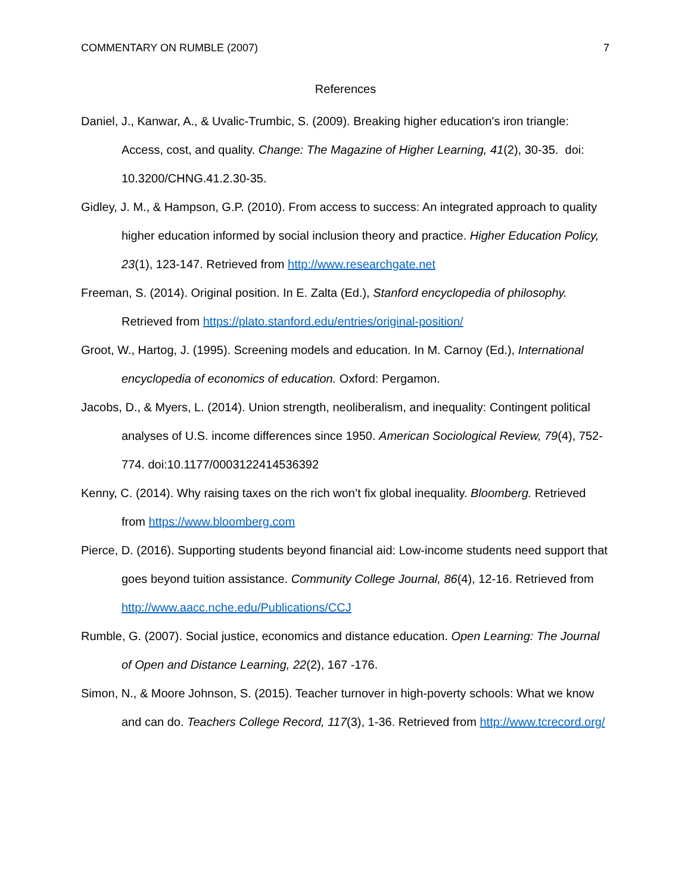COMMENTARY ON RUMBLE (2007) 7
References
Daniel, J., Kanwar, A., & Uvalic-Trumbic, S. (2009). Breaking higher education's iron triangle: Access, cost, and quality. Change: The Magazine of Higher Learning, 41(2), 30-35. doi: 10.3200/CHNG.41.2.30-35.
Gidley, J. M., & Hampson, G.P. (2010). From access to success: An integrated approach to quality higher education informed by social inclusion theory and practice. Higher Education Policy, 23(1), 123-147. Retrieved from http://www.researchgate.net
Freeman, S. (2014). Original position. In E. Zalta (Ed.), Stanford encyclopedia of philosophy. Retrieved from https://plato.stanford.edu/entries/original-position/
Groot, W., Hartog, J. (1995). Screening models and education. In M. Carnoy (Ed.), International encyclopedia of economics of education. Oxford: Pergamon.
Jacobs, D., & Myers, L. (2014). Union strength, neoliberalism, and inequality: Contingent political analyses of U.S. income differences since 1950. American Sociological Review, 79(4), 752-774. doi:10.1177/0003122414536392
Kenny, C. (2014). Why raising taxes on the rich won’t fix global inequality. Bloomberg. Retrieved from https://www.bloomberg.com
Pierce, D. (2016). Supporting students beyond financial aid: Low-income students need support that goes beyond tuition assistance. Community College Journal, 86(4), 12-16. Retrieved from http://www.aacc.nche.edu/Publications/CCJ
Rumble, G. (2007). Social justice, economics and distance education. Open Learning: The Journal of Open and Distance Learning, 22(2), 167 -176.
Simon, N., & Moore Johnson, S. (2015). Teacher turnover in high-poverty schools: What we know and can do. Teachers College Record, 117(3), 1-36. Retrieved from http://www.tcrecord.org/